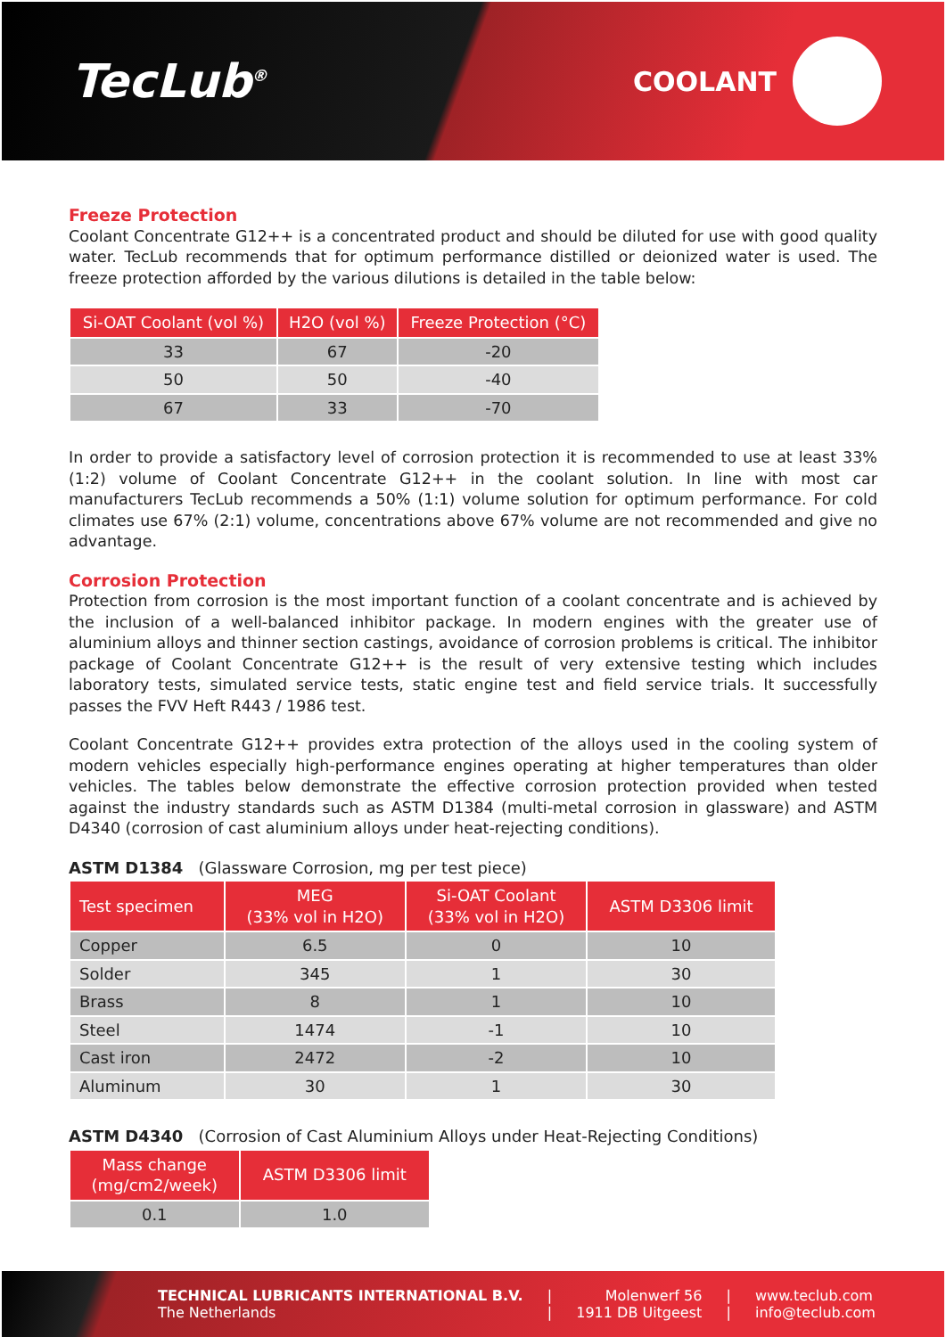TecLub<sup>®</sup>
COOLANT
Freeze Protection
Coolant Concentrate G12++ is a concentrated product and should be diluted for use with good quality water. TecLub recommends that for optimum performance distilled or deionized water is used. The freeze protection afforded by the various dilutions is detailed in the table below:
| Si-OAT Coolant (vol %) | H2O (vol %) | Freeze Protection (°C) |
| --- | --- | --- |
| 33 | 67 | -20 |
| 50 | 50 | -40 |
| 67 | 33 | -70 |
In order to provide a satisfactory level of corrosion protection it is recommended to use at least 33% (1:2) volume of Coolant Concentrate G12++ in the coolant solution. In line with most car manufacturers TecLub recommends a 50% (1:1) volume solution for optimum performance. For cold climates use 67% (2:1) volume, concentrations above 67% volume are not recommended and give no advantage.
Corrosion Protection
Protection from corrosion is the most important function of a coolant concentrate and is achieved by the inclusion of a well-balanced inhibitor package. In modern engines with the greater use of aluminium alloys and thinner section castings, avoidance of corrosion problems is critical. The inhibitor package of Coolant Concentrate G12++ is the result of very extensive testing which includes laboratory tests, simulated service tests, static engine test and field service trials. It successfully passes the FVV Heft R443 / 1986 test.
Coolant Concentrate G12++ provides extra protection of the alloys used in the cooling system of modern vehicles especially high-performance engines operating at higher temperatures than older vehicles. The tables below demonstrate the effective corrosion protection provided when tested against the industry standards such as ASTM D1384 (multi-metal corrosion in glassware) and ASTM D4340 (corrosion of cast aluminium alloys under heat-rejecting conditions).
ASTM D1384 (Glassware Corrosion, mg per test piece)
| Test specimen | MEG (33% vol in H2O) | Si-OAT Coolant (33% vol in H2O) | ASTM D3306 limit |
| --- | --- | --- | --- |
| Copper | 6.5 | 0 | 10 |
| Solder | 345 | 1 | 30 |
| Brass | 8 | 1 | 10 |
| Steel | 1474 | -1 | 10 |
| Cast iron | 2472 | -2 | 10 |
| Aluminum | 30 | 1 | 30 |
ASTM D4340 (Corrosion of Cast Aluminium Alloys under Heat-Rejecting Conditions)
| Mass change (mg/cm2/week) | ASTM D3306 limit |
| --- | --- |
| 0.1 | 1.0 |
TECHNICAL LUBRICANTS INTERNATIONAL B.V.
The Netherlands
|
|
Molenwerf 56
1911 DB Uitgeest
|
|
www.teclub.com
info@teclub.com